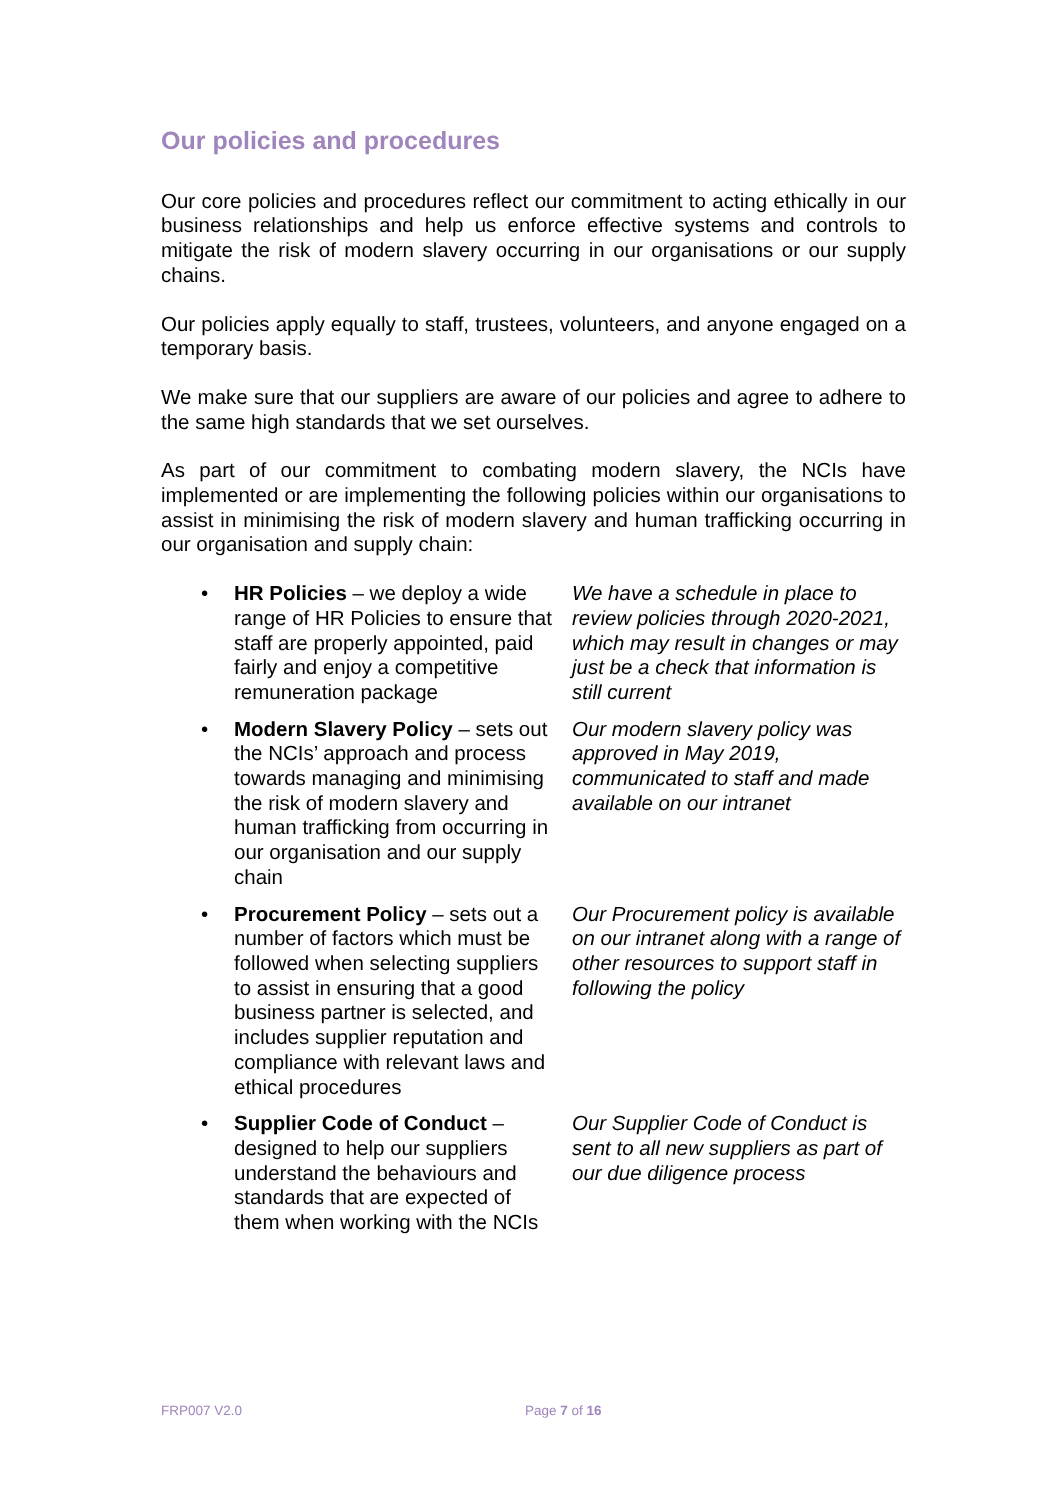Our policies and procedures
Our core policies and procedures reflect our commitment to acting ethically in our business relationships and help us enforce effective systems and controls to mitigate the risk of modern slavery occurring in our organisations or our supply chains.
Our policies apply equally to staff, trustees, volunteers, and anyone engaged on a temporary basis.
We make sure that our suppliers are aware of our policies and agree to adhere to the same high standards that we set ourselves.
As part of our commitment to combating modern slavery, the NCIs have implemented or are implementing the following policies within our organisations to assist in minimising the risk of modern slavery and human trafficking occurring in our organisation and supply chain:
| • | HR Policies – we deploy a wide range of HR Policies to ensure that staff are properly appointed, paid fairly and enjoy a competitive remuneration package | We have a schedule in place to review policies through 2020-2021, which may result in changes or may just be a check that information is still current |
| • | Modern Slavery Policy – sets out the NCIs’ approach and process towards managing and minimising the risk of modern slavery and human trafficking from occurring in our organisation and our supply chain | Our modern slavery policy was approved in May 2019, communicated to staff and made available on our intranet |
| • | Procurement Policy – sets out a number of factors which must be followed when selecting suppliers to assist in ensuring that a good business partner is selected, and includes supplier reputation and compliance with relevant laws and ethical procedures | Our Procurement policy is available on our intranet along with a range of other resources to support staff in following the policy |
| • | Supplier Code of Conduct – designed to help our suppliers understand the behaviours and standards that are expected of them when working with the NCIs | Our Supplier Code of Conduct is sent to all new suppliers as part of our due diligence process |
FRP007 V2.0 Page 7 of 16